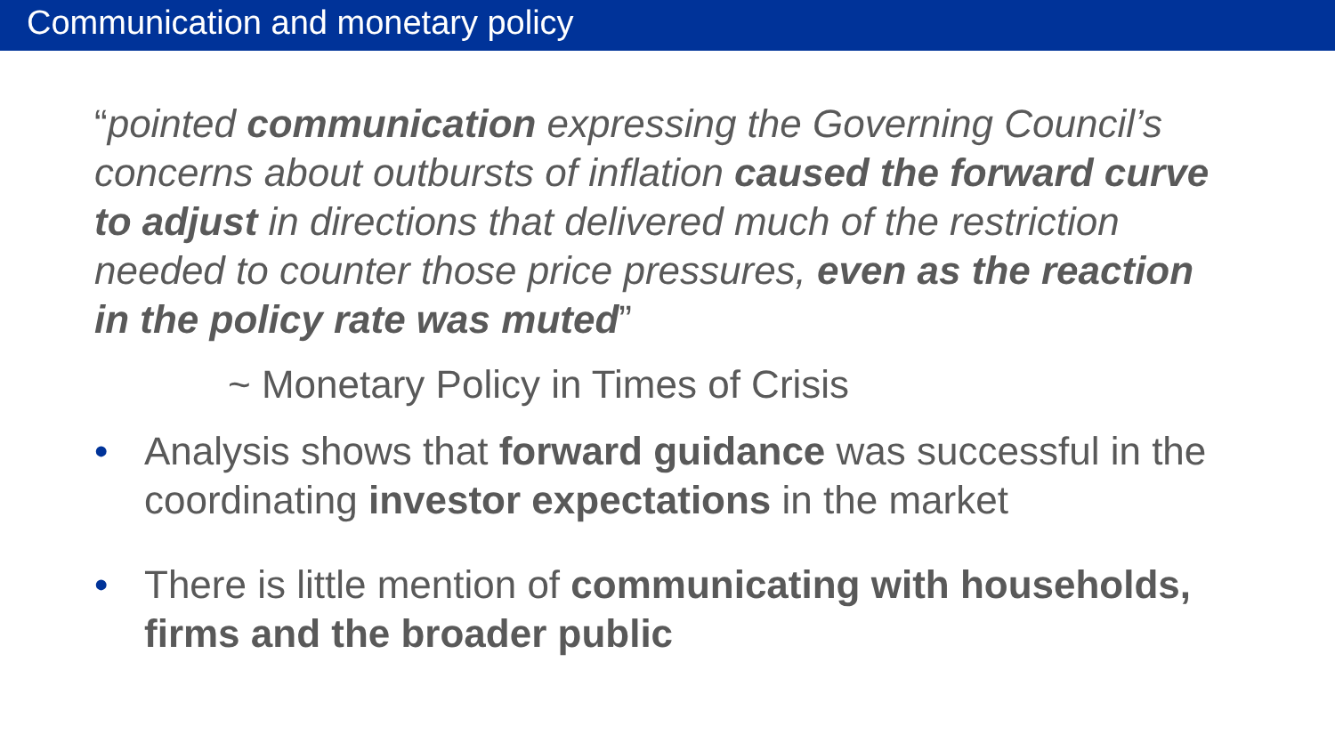Communication and monetary policy
“pointed communication expressing the Governing Council’s concerns about outbursts of inflation caused the forward curve to adjust in directions that delivered much of the restriction needed to counter those price pressures, even as the reaction in the policy rate was muted”
~ Monetary Policy in Times of Crisis
• Analysis shows that forward guidance was successful in the coordinating investor expectations in the market
• There is little mention of communicating with households, firms and the broader public